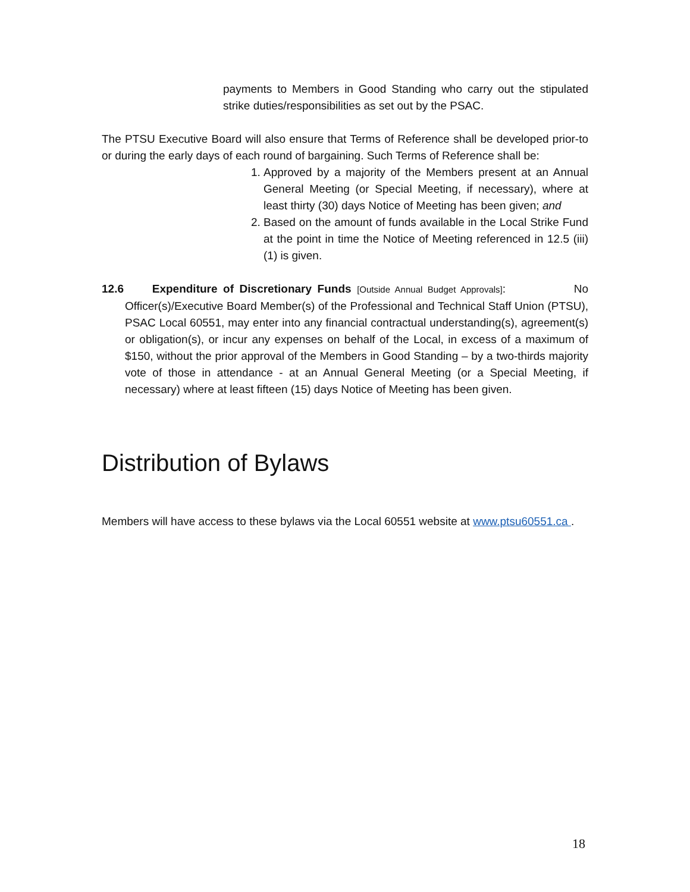payments to Members in Good Standing who carry out the stipulated strike duties/responsibilities as set out by the PSAC.
The PTSU Executive Board will also ensure that Terms of Reference shall be developed prior-to or during the early days of each round of bargaining. Such Terms of Reference shall be:
1. Approved by a majority of the Members present at an Annual General Meeting (or Special Meeting, if necessary), where at least thirty (30) days Notice of Meeting has been given; and
2. Based on the amount of funds available in the Local Strike Fund at the point in time the Notice of Meeting referenced in 12.5 (iii) (1) is given.
12.6 Expenditure of Discretionary Funds [Outside Annual Budget Approvals]: No Officer(s)/Executive Board Member(s) of the Professional and Technical Staff Union (PTSU), PSAC Local 60551, may enter into any financial contractual understanding(s), agreement(s) or obligation(s), or incur any expenses on behalf of the Local, in excess of a maximum of $150, without the prior approval of the Members in Good Standing – by a two-thirds majority vote of those in attendance - at an Annual General Meeting (or a Special Meeting, if necessary) where at least fifteen (15) days Notice of Meeting has been given.
Distribution of Bylaws
Members will have access to these bylaws via the Local 60551 website at www.ptsu60551.ca .
18